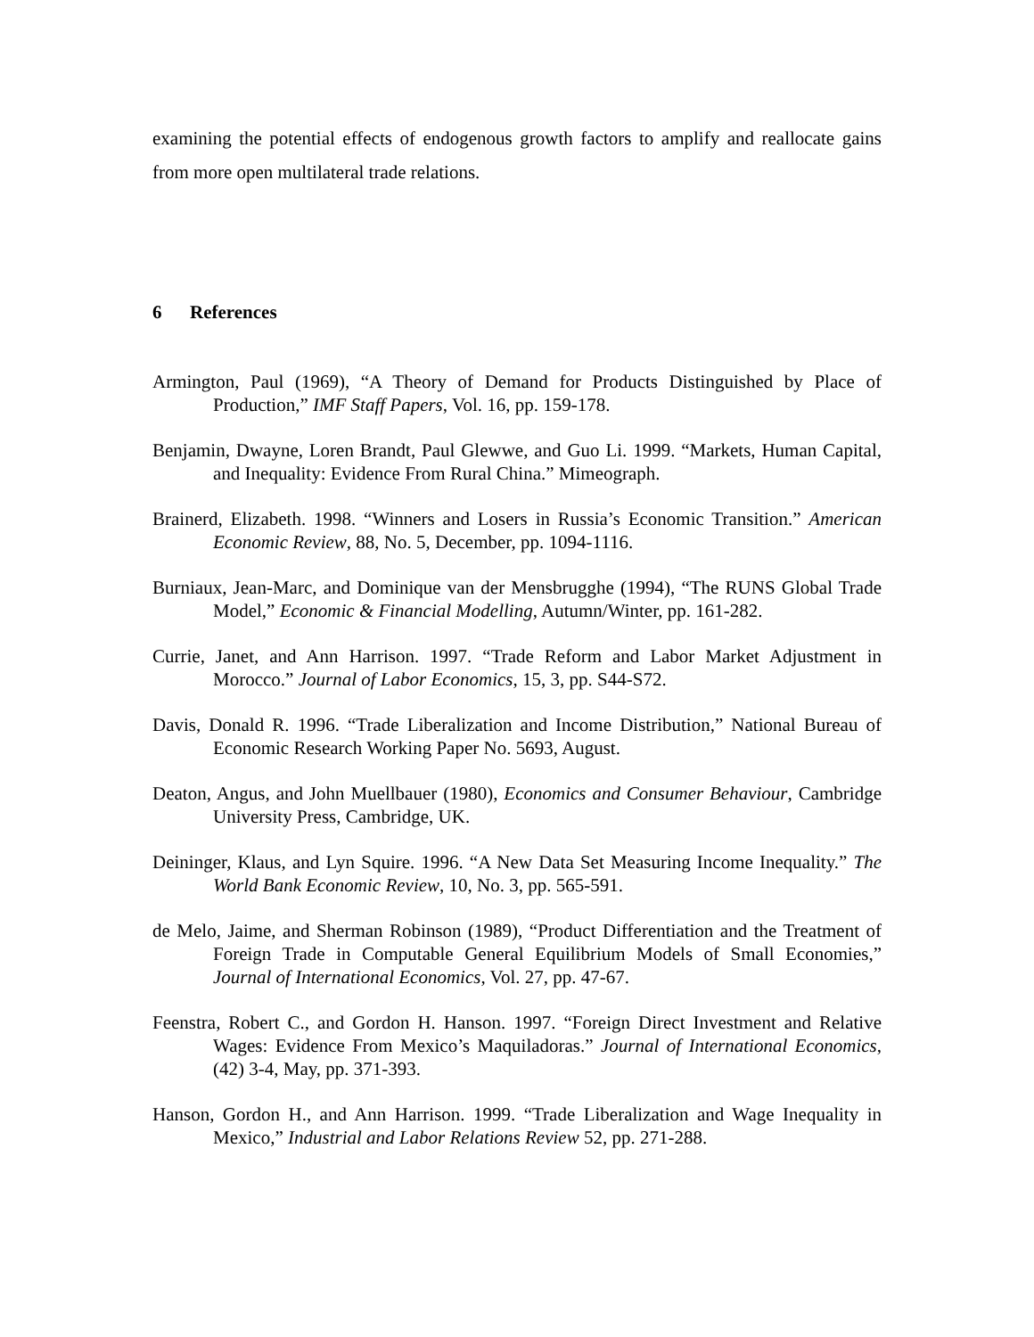examining the potential effects of endogenous growth factors to amplify and reallocate gains from more open multilateral trade relations.
6 References
Armington, Paul (1969), “A Theory of Demand for Products Distinguished by Place of Production,” IMF Staff Papers, Vol. 16, pp. 159-178.
Benjamin, Dwayne, Loren Brandt, Paul Glewwe, and Guo Li. 1999. “Markets, Human Capital, and Inequality: Evidence From Rural China.” Mimeograph.
Brainerd, Elizabeth. 1998. “Winners and Losers in Russia’s Economic Transition.” American Economic Review, 88, No. 5, December, pp. 1094-1116.
Burniaux, Jean-Marc, and Dominique van der Mensbrugghe (1994), “The RUNS Global Trade Model,” Economic & Financial Modelling, Autumn/Winter, pp. 161-282.
Currie, Janet, and Ann Harrison. 1997. “Trade Reform and Labor Market Adjustment in Morocco.” Journal of Labor Economics, 15, 3, pp. S44-S72.
Davis, Donald R. 1996. “Trade Liberalization and Income Distribution,” National Bureau of Economic Research Working Paper No. 5693, August.
Deaton, Angus, and John Muellbauer (1980), Economics and Consumer Behaviour, Cambridge University Press, Cambridge, UK.
Deininger, Klaus, and Lyn Squire. 1996. “A New Data Set Measuring Income Inequality.” The World Bank Economic Review, 10, No. 3, pp. 565-591.
de Melo, Jaime, and Sherman Robinson (1989), “Product Differentiation and the Treatment of Foreign Trade in Computable General Equilibrium Models of Small Economies,” Journal of International Economics, Vol. 27, pp. 47-67.
Feenstra, Robert C., and Gordon H. Hanson. 1997. “Foreign Direct Investment and Relative Wages: Evidence From Mexico’s Maquiladoras.” Journal of International Economics, (42) 3-4, May, pp. 371-393.
Hanson, Gordon H., and Ann Harrison. 1999. “Trade Liberalization and Wage Inequality in Mexico,” Industrial and Labor Relations Review 52, pp. 271-288.